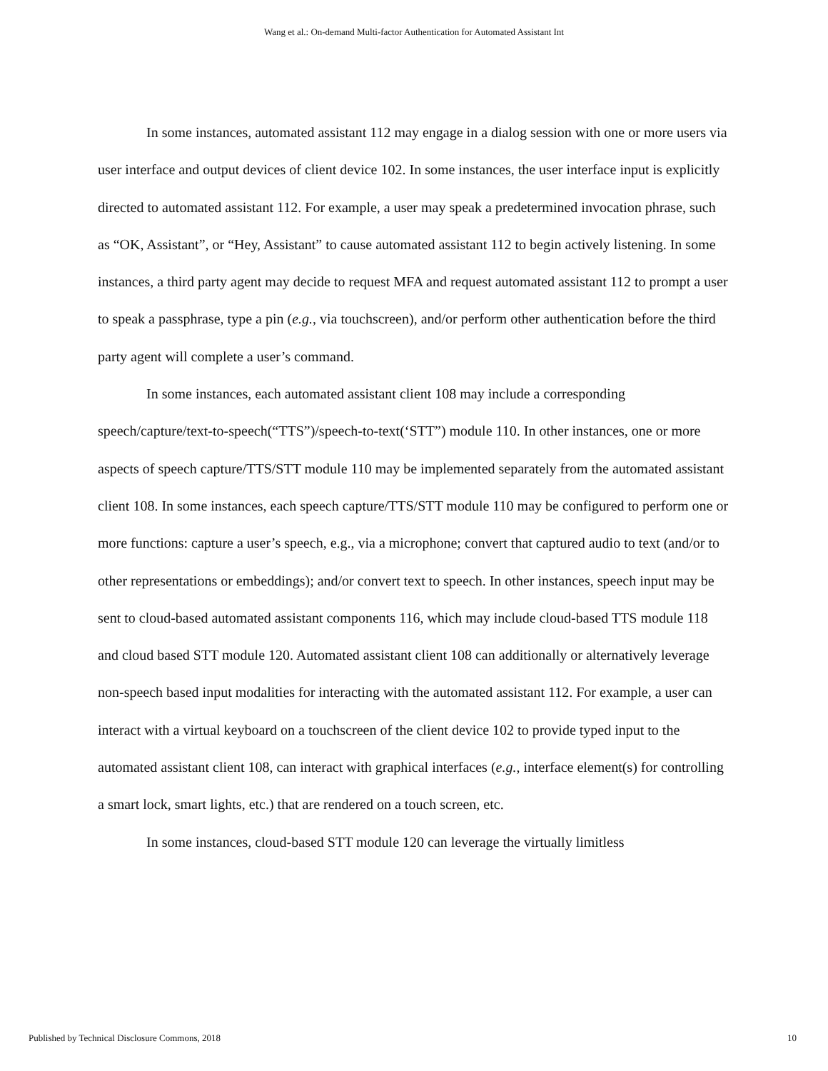Wang et al.: On-demand Multi-factor Authentication for Automated Assistant Int
In some instances, automated assistant 112 may engage in a dialog session with one or more users via user interface and output devices of client device 102. In some instances, the user interface input is explicitly directed to automated assistant 112. For example, a user may speak a predetermined invocation phrase, such as “OK, Assistant”, or “Hey, Assistant” to cause automated assistant 112 to begin actively listening. In some instances, a third party agent may decide to request MFA and request automated assistant 112 to prompt a user to speak a passphrase, type a pin (e.g., via touchscreen), and/or perform other authentication before the third party agent will complete a user’s command.
In some instances, each automated assistant client 108 may include a corresponding speech/capture/text-to-speech(“TTS”)/speech-to-text(‘STT”) module 110. In other instances, one or more aspects of speech capture/TTS/STT module 110 may be implemented separately from the automated assistant client 108. In some instances, each speech capture/TTS/STT module 110 may be configured to perform one or more functions: capture a user’s speech, e.g., via a microphone; convert that captured audio to text (and/or to other representations or embeddings); and/or convert text to speech. In other instances, speech input may be sent to cloud-based automated assistant components 116, which may include cloud-based TTS module 118 and cloud based STT module 120. Automated assistant client 108 can additionally or alternatively leverage non-speech based input modalities for interacting with the automated assistant 112. For example, a user can interact with a virtual keyboard on a touchscreen of the client device 102 to provide typed input to the automated assistant client 108, can interact with graphical interfaces (e.g., interface element(s) for controlling a smart lock, smart lights, etc.) that are rendered on a touch screen, etc.
In some instances, cloud-based STT module 120 can leverage the virtually limitless
Published by Technical Disclosure Commons, 2018 10